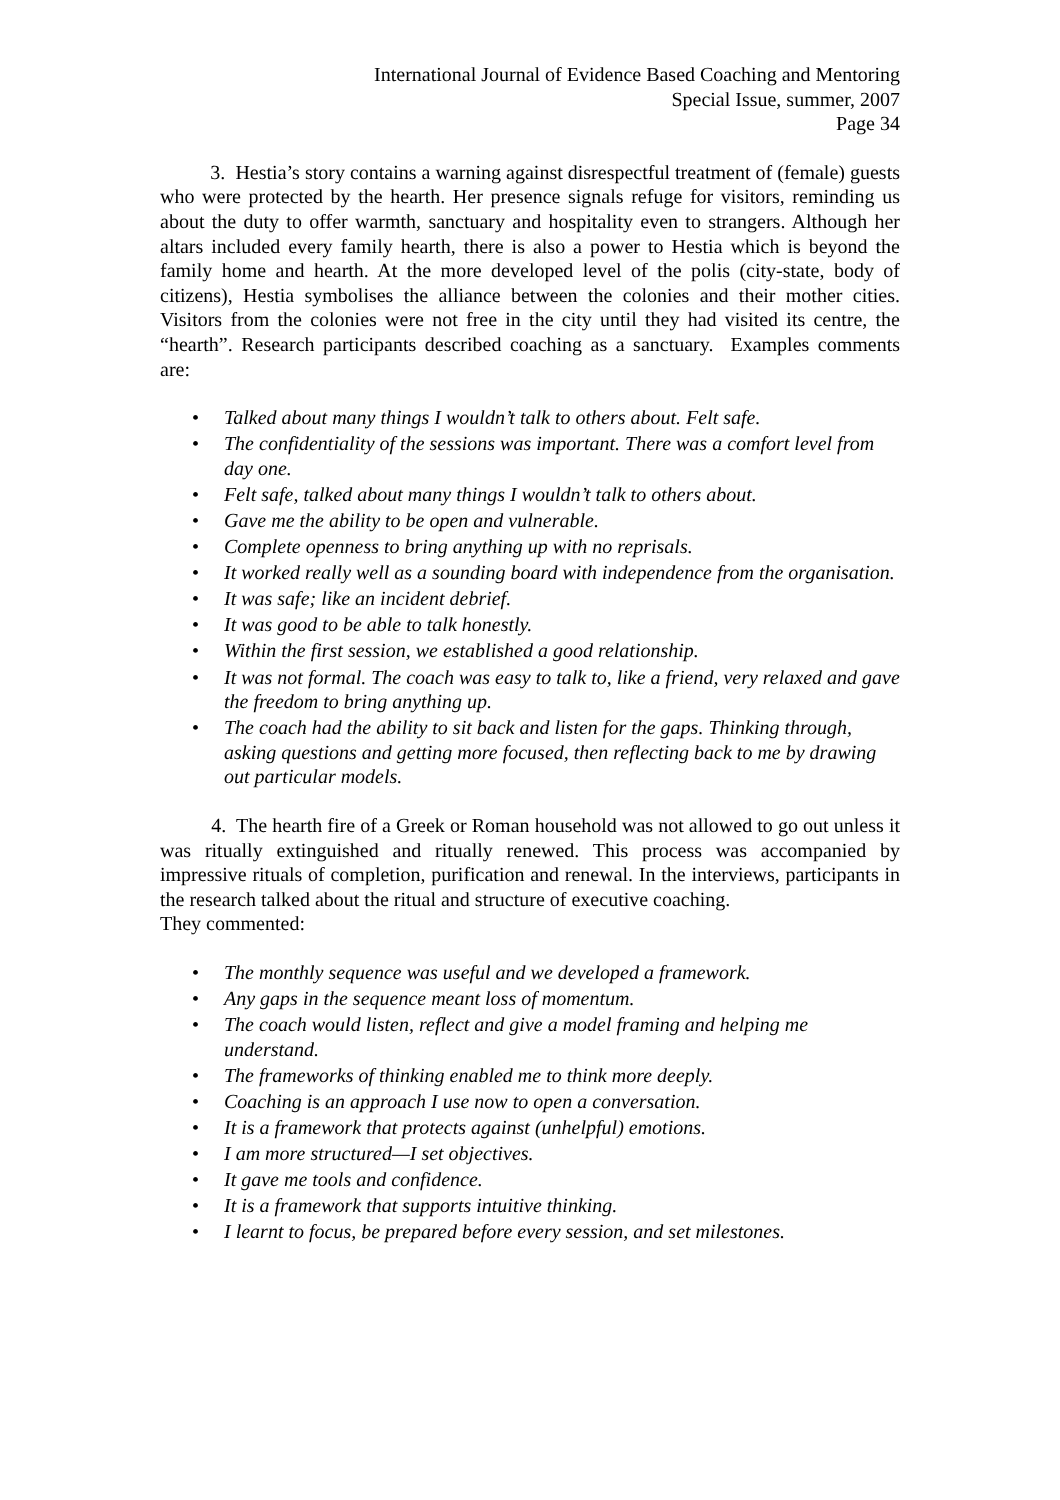International Journal of Evidence Based Coaching and Mentoring
Special Issue, summer, 2007
Page 34
3. Hestia’s story contains a warning against disrespectful treatment of (female) guests who were protected by the hearth. Her presence signals refuge for visitors, reminding us about the duty to offer warmth, sanctuary and hospitality even to strangers. Although her altars included every family hearth, there is also a power to Hestia which is beyond the family home and hearth. At the more developed level of the polis (city-state, body of citizens), Hestia symbolises the alliance between the colonies and their mother cities. Visitors from the colonies were not free in the city until they had visited its centre, the “hearth”. Research participants described coaching as a sanctuary. Examples comments are:
• Talked about many things I wouldn’t talk to others about. Felt safe.
• The confidentiality of the sessions was important. There was a comfort level from day one.
• Felt safe, talked about many things I wouldn’t talk to others about.
• Gave me the ability to be open and vulnerable.
• Complete openness to bring anything up with no reprisals.
• It worked really well as a sounding board with independence from the organisation.
• It was safe; like an incident debrief.
• It was good to be able to talk honestly.
• Within the first session, we established a good relationship.
• It was not formal. The coach was easy to talk to, like a friend, very relaxed and gave the freedom to bring anything up.
• The coach had the ability to sit back and listen for the gaps. Thinking through, asking questions and getting more focused, then reflecting back to me by drawing out particular models.
4. The hearth fire of a Greek or Roman household was not allowed to go out unless it was ritually extinguished and ritually renewed. This process was accompanied by impressive rituals of completion, purification and renewal. In the interviews, participants in the research talked about the ritual and structure of executive coaching.
They commented:
• The monthly sequence was useful and we developed a framework.
• Any gaps in the sequence meant loss of momentum.
• The coach would listen, reflect and give a model framing and helping me understand.
• The frameworks of thinking enabled me to think more deeply.
• Coaching is an approach I use now to open a conversation.
• It is a framework that protects against (unhelpful) emotions.
• I am more structured—I set objectives.
• It gave me tools and confidence.
• It is a framework that supports intuitive thinking.
• I learnt to focus, be prepared before every session, and set milestones.